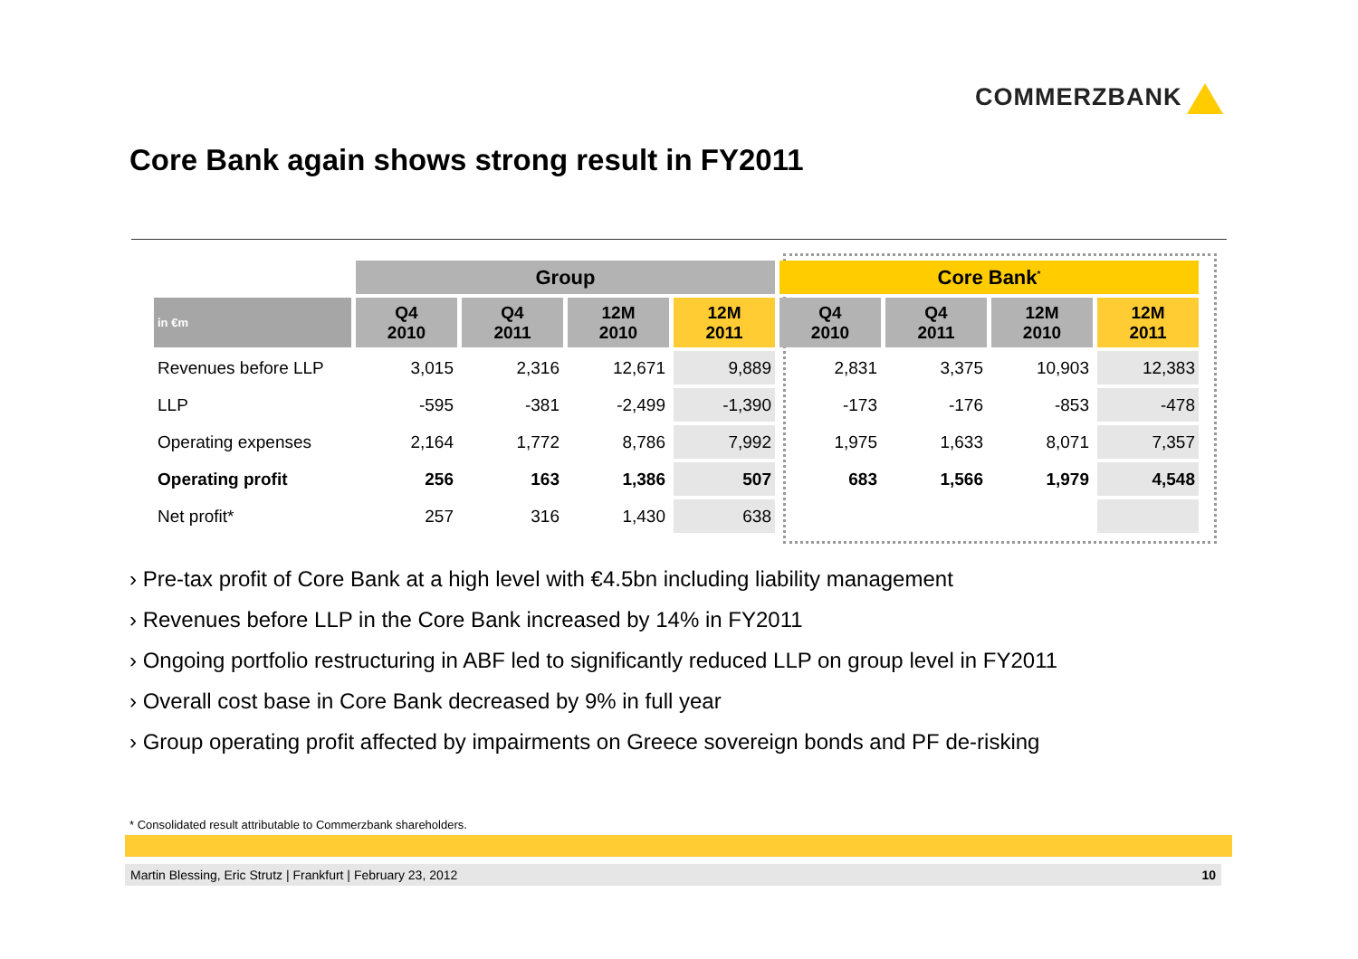COMMERZBANK
Core Bank again shows strong result in FY2011
| | Group | | | | Core Bank<sup>*</sup> | | | |
| --- | --- | --- | --- | --- | --- | --- | --- | --- |
| in €m | Q4 2010 | Q4 2011 | 12M 2010 | 12M 2011 | Q4 2010 | Q4 2011 | 12M 2010 | 12M 2011 |
| Revenues before LLP | 3,015 | 2,316 | 12,671 | 9,889 | 2,831 | 3,375 | 10,903 | 12,383 |
| LLP | -595 | -381 | -2,499 | -1,390 | -173 | -176 | -853 | -478 |
| Operating expenses | 2,164 | 1,772 | 8,786 | 7,992 | 1,975 | 1,633 | 8,071 | 7,357 |
| Operating profit | 256 | 163 | 1,386 | 507 | 683 | 1,566 | 1,979 | 4,548 |
| Net profit* | 257 | 316 | 1,430 | 638 | | | | |
› Pre-tax profit of Core Bank at a high level with €4.5bn including liability management
› Revenues before LLP in the Core Bank increased by 14% in FY2011
› Ongoing portfolio restructuring in ABF led to significantly reduced LLP on group level in FY2011
› Overall cost base in Core Bank decreased by 9% in full year
› Group operating profit affected by impairments on Greece sovereign bonds and PF de-risking
* Consolidated result attributable to Commerzbank shareholders.
Martin Blessing, Eric Strutz | Frankfurt | February 23, 2012 10